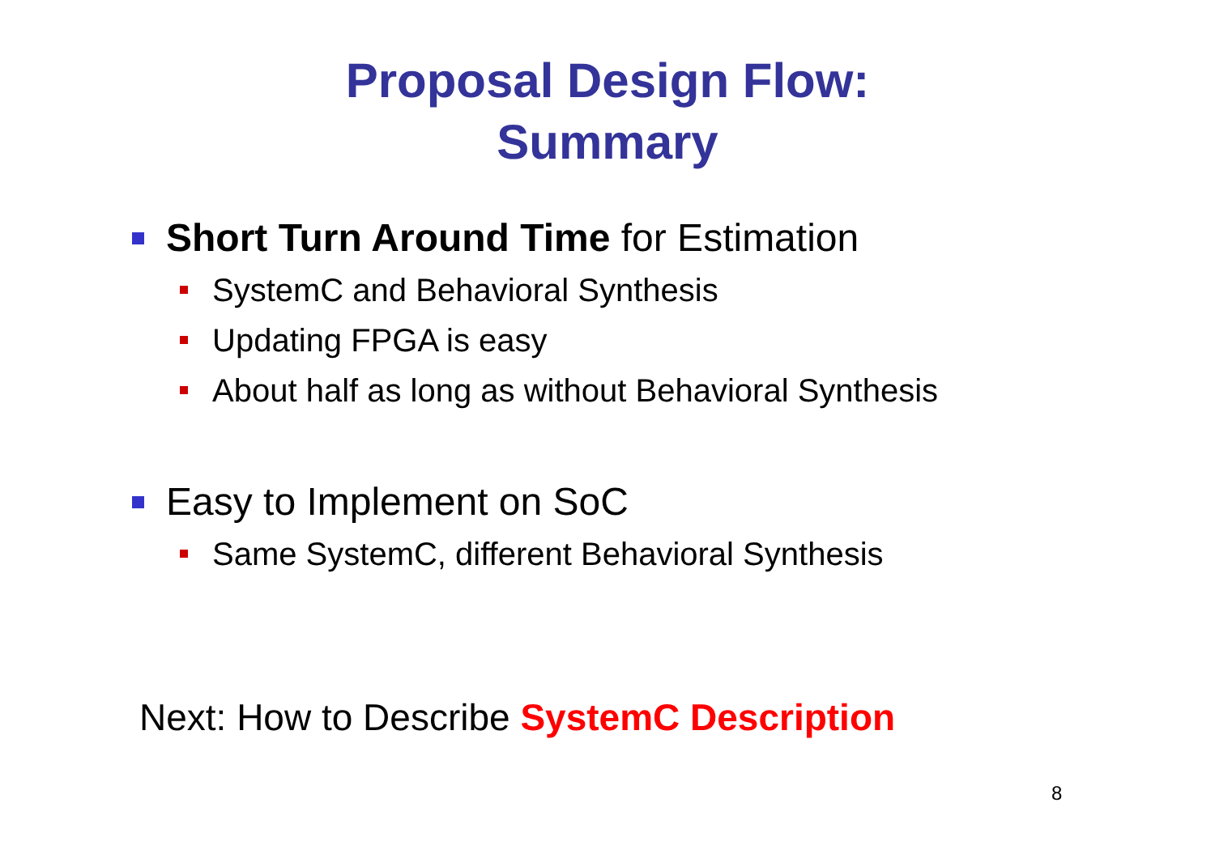Proposal Design Flow:
Summary
Short Turn Around Time for Estimation
SystemC and Behavioral Synthesis
Updating FPGA is easy
About half as long as without Behavioral Synthesis
Easy to Implement on SoC
Same SystemC, different Behavioral Synthesis
Next: How to Describe SystemC Description
8